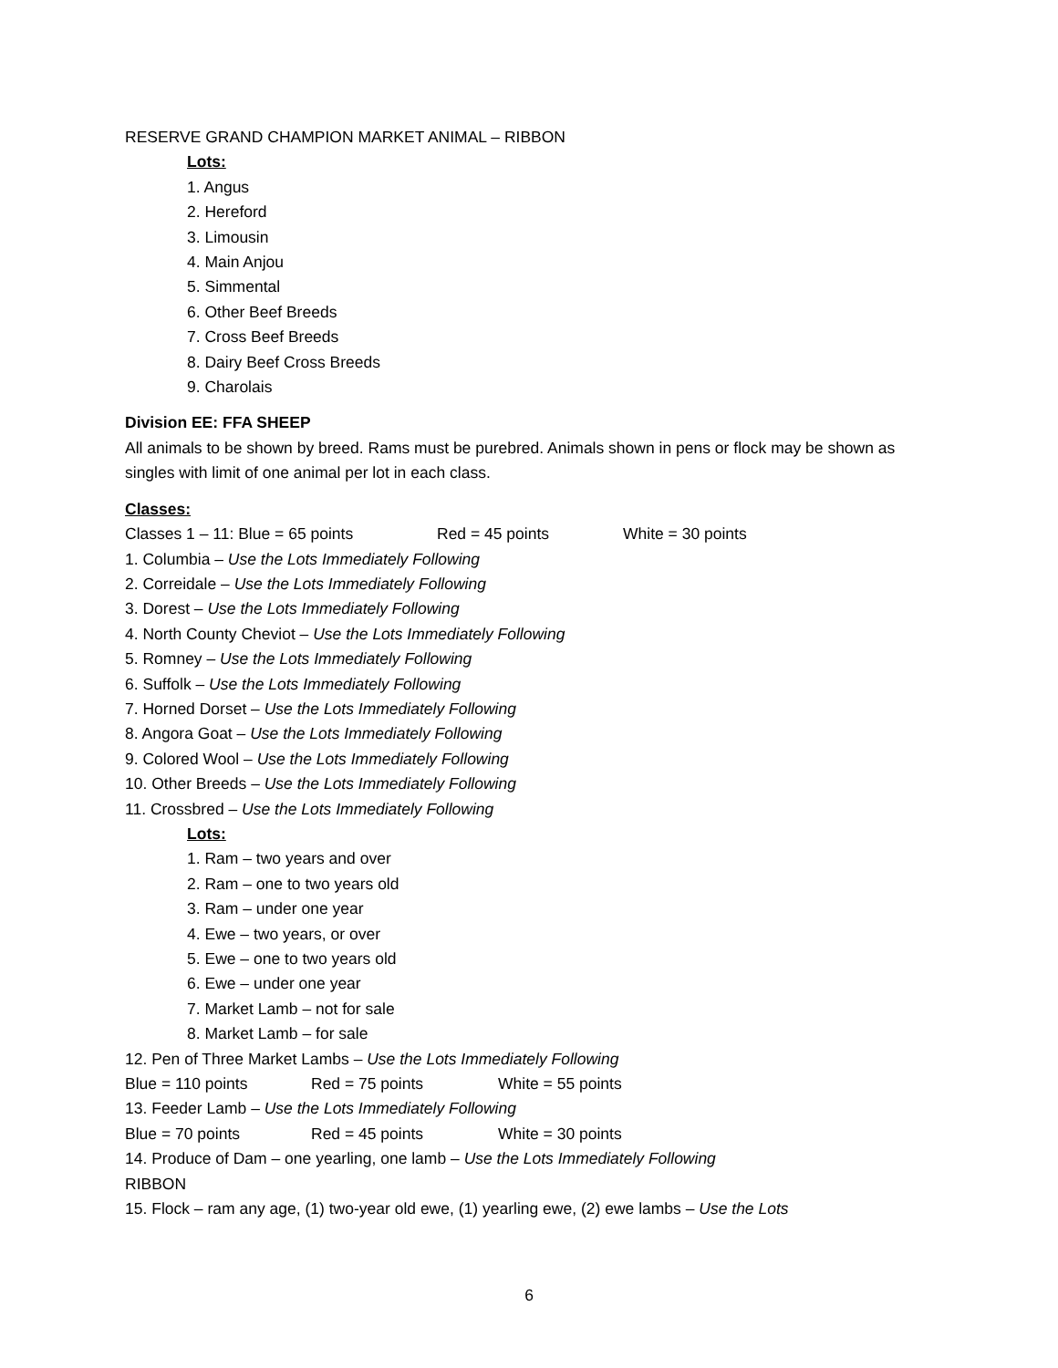RESERVE GRAND CHAMPION MARKET ANIMAL – RIBBON
Lots:
1. Angus
2. Hereford
3. Limousin
4. Main Anjou
5. Simmental
6. Other Beef Breeds
7. Cross Beef Breeds
8. Dairy Beef Cross Breeds
9. Charolais
Division EE: FFA SHEEP
All animals to be shown by breed. Rams must be purebred. Animals shown in pens or flock may be shown as singles with limit of one animal per lot in each class.
Classes:
Classes 1 – 11: Blue = 65 points Red = 45 points White = 30 points
1. Columbia – Use the Lots Immediately Following
2. Correidale – Use the Lots Immediately Following
3. Dorest – Use the Lots Immediately Following
4. North County Cheviot – Use the Lots Immediately Following
5. Romney – Use the Lots Immediately Following
6. Suffolk – Use the Lots Immediately Following
7. Horned Dorset – Use the Lots Immediately Following
8. Angora Goat – Use the Lots Immediately Following
9. Colored Wool – Use the Lots Immediately Following
10. Other Breeds – Use the Lots Immediately Following
11. Crossbred – Use the Lots Immediately Following
Lots:
1. Ram – two years and over
2. Ram – one to two years old
3. Ram – under one year
4. Ewe – two years, or over
5. Ewe – one to two years old
6. Ewe – under one year
7. Market Lamb – not for sale
8. Market Lamb – for sale
12. Pen of Three Market Lambs – Use the Lots Immediately Following
Blue = 110 points Red = 75 points White = 55 points
13. Feeder Lamb – Use the Lots Immediately Following
Blue = 70 points Red = 45 points White = 30 points
14. Produce of Dam – one yearling, one lamb – Use the Lots Immediately Following
RIBBON
15. Flock – ram any age, (1) two-year old ewe, (1) yearling ewe, (2) ewe lambs – Use the Lots
6